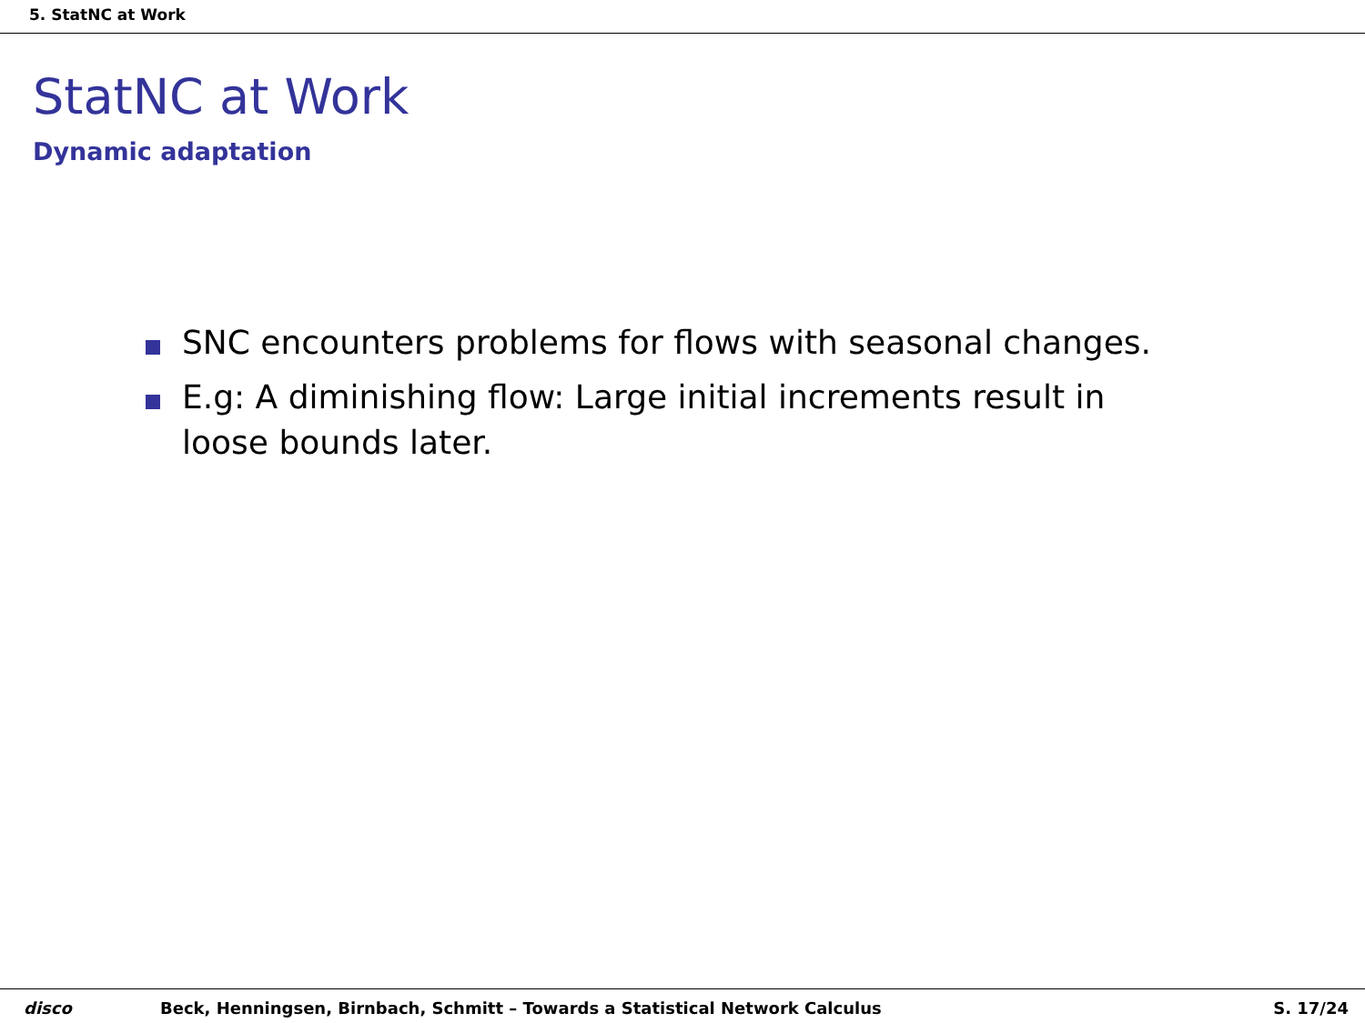5. StatNC at Work
StatNC at Work
Dynamic adaptation
SNC encounters problems for flows with seasonal changes.
E.g: A diminishing flow: Large initial increments result in loose bounds later.
disco Beck, Henningsen, Birnbach, Schmitt – Towards a Statistical Network Calculus S. 17/24